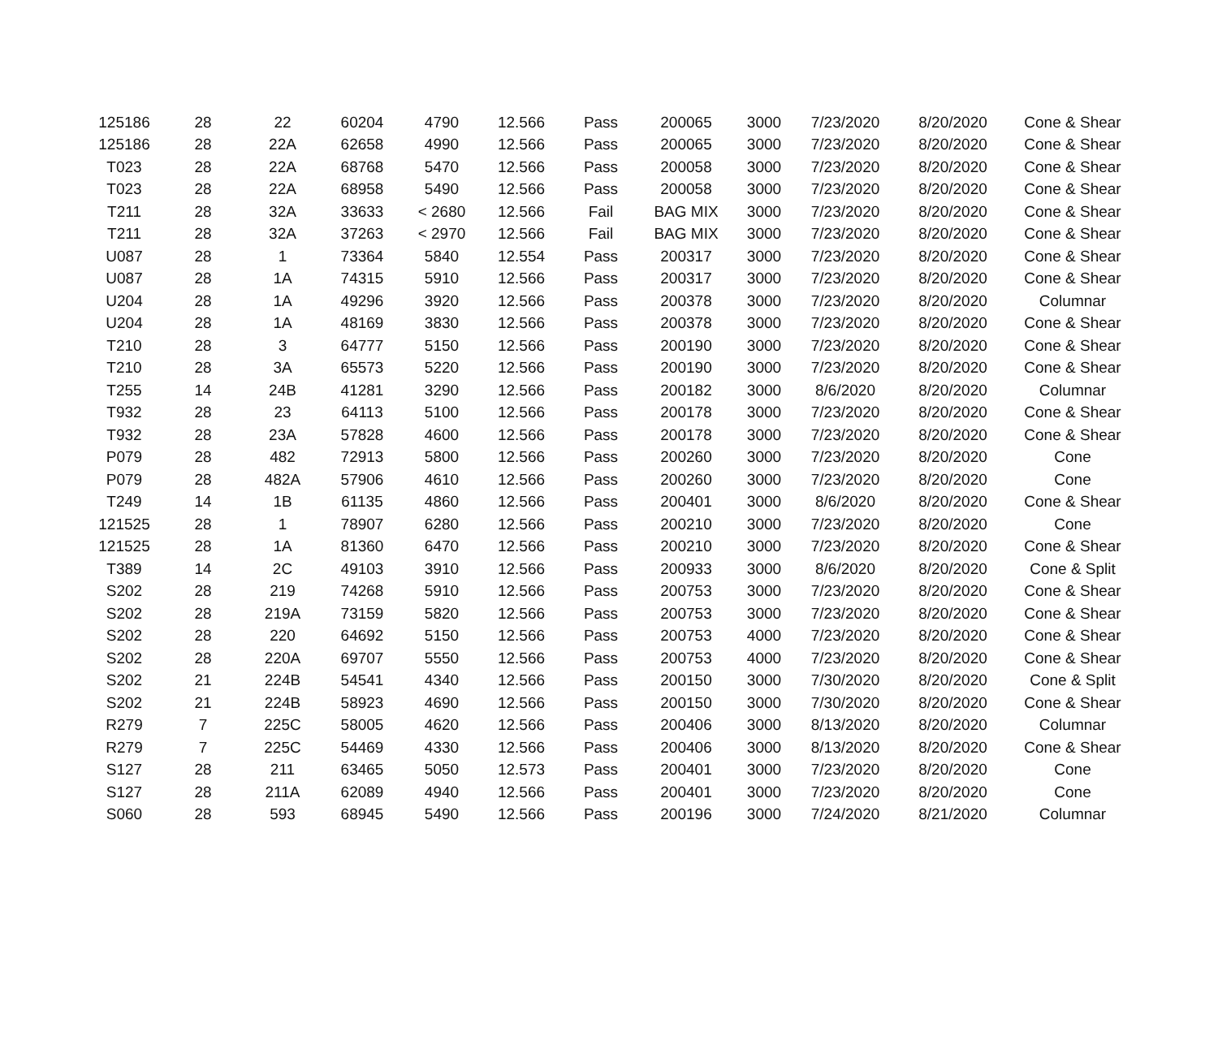| 125186 | 28 | 22 | 60204 | 4790 | 12.566 | Pass | 200065 | 3000 | 7/23/2020 | 8/20/2020 | Cone & Shear |
| 125186 | 28 | 22A | 62658 | 4990 | 12.566 | Pass | 200065 | 3000 | 7/23/2020 | 8/20/2020 | Cone & Shear |
| T023 | 28 | 22A | 68768 | 5470 | 12.566 | Pass | 200058 | 3000 | 7/23/2020 | 8/20/2020 | Cone & Shear |
| T023 | 28 | 22A | 68958 | 5490 | 12.566 | Pass | 200058 | 3000 | 7/23/2020 | 8/20/2020 | Cone & Shear |
| T211 | 28 | 32A | 33633 | < 2680 | 12.566 | Fail | BAG MIX | 3000 | 7/23/2020 | 8/20/2020 | Cone & Shear |
| T211 | 28 | 32A | 37263 | < 2970 | 12.566 | Fail | BAG MIX | 3000 | 7/23/2020 | 8/20/2020 | Cone & Shear |
| U087 | 28 | 1 | 73364 | 5840 | 12.554 | Pass | 200317 | 3000 | 7/23/2020 | 8/20/2020 | Cone & Shear |
| U087 | 28 | 1A | 74315 | 5910 | 12.566 | Pass | 200317 | 3000 | 7/23/2020 | 8/20/2020 | Cone & Shear |
| U204 | 28 | 1A | 49296 | 3920 | 12.566 | Pass | 200378 | 3000 | 7/23/2020 | 8/20/2020 | Columnar |
| U204 | 28 | 1A | 48169 | 3830 | 12.566 | Pass | 200378 | 3000 | 7/23/2020 | 8/20/2020 | Cone & Shear |
| T210 | 28 | 3 | 64777 | 5150 | 12.566 | Pass | 200190 | 3000 | 7/23/2020 | 8/20/2020 | Cone & Shear |
| T210 | 28 | 3A | 65573 | 5220 | 12.566 | Pass | 200190 | 3000 | 7/23/2020 | 8/20/2020 | Cone & Shear |
| T255 | 14 | 24B | 41281 | 3290 | 12.566 | Pass | 200182 | 3000 | 8/6/2020 | 8/20/2020 | Columnar |
| T932 | 28 | 23 | 64113 | 5100 | 12.566 | Pass | 200178 | 3000 | 7/23/2020 | 8/20/2020 | Cone & Shear |
| T932 | 28 | 23A | 57828 | 4600 | 12.566 | Pass | 200178 | 3000 | 7/23/2020 | 8/20/2020 | Cone & Shear |
| P079 | 28 | 482 | 72913 | 5800 | 12.566 | Pass | 200260 | 3000 | 7/23/2020 | 8/20/2020 | Cone |
| P079 | 28 | 482A | 57906 | 4610 | 12.566 | Pass | 200260 | 3000 | 7/23/2020 | 8/20/2020 | Cone |
| T249 | 14 | 1B | 61135 | 4860 | 12.566 | Pass | 200401 | 3000 | 8/6/2020 | 8/20/2020 | Cone & Shear |
| 121525 | 28 | 1 | 78907 | 6280 | 12.566 | Pass | 200210 | 3000 | 7/23/2020 | 8/20/2020 | Cone |
| 121525 | 28 | 1A | 81360 | 6470 | 12.566 | Pass | 200210 | 3000 | 7/23/2020 | 8/20/2020 | Cone & Shear |
| T389 | 14 | 2C | 49103 | 3910 | 12.566 | Pass | 200933 | 3000 | 8/6/2020 | 8/20/2020 | Cone & Split |
| S202 | 28 | 219 | 74268 | 5910 | 12.566 | Pass | 200753 | 3000 | 7/23/2020 | 8/20/2020 | Cone & Shear |
| S202 | 28 | 219A | 73159 | 5820 | 12.566 | Pass | 200753 | 3000 | 7/23/2020 | 8/20/2020 | Cone & Shear |
| S202 | 28 | 220 | 64692 | 5150 | 12.566 | Pass | 200753 | 4000 | 7/23/2020 | 8/20/2020 | Cone & Shear |
| S202 | 28 | 220A | 69707 | 5550 | 12.566 | Pass | 200753 | 4000 | 7/23/2020 | 8/20/2020 | Cone & Shear |
| S202 | 21 | 224B | 54541 | 4340 | 12.566 | Pass | 200150 | 3000 | 7/30/2020 | 8/20/2020 | Cone & Split |
| S202 | 21 | 224B | 58923 | 4690 | 12.566 | Pass | 200150 | 3000 | 7/30/2020 | 8/20/2020 | Cone & Shear |
| R279 | 7 | 225C | 58005 | 4620 | 12.566 | Pass | 200406 | 3000 | 8/13/2020 | 8/20/2020 | Columnar |
| R279 | 7 | 225C | 54469 | 4330 | 12.566 | Pass | 200406 | 3000 | 8/13/2020 | 8/20/2020 | Cone & Shear |
| S127 | 28 | 211 | 63465 | 5050 | 12.573 | Pass | 200401 | 3000 | 7/23/2020 | 8/20/2020 | Cone |
| S127 | 28 | 211A | 62089 | 4940 | 12.566 | Pass | 200401 | 3000 | 7/23/2020 | 8/20/2020 | Cone |
| S060 | 28 | 593 | 68945 | 5490 | 12.566 | Pass | 200196 | 3000 | 7/24/2020 | 8/21/2020 | Columnar |